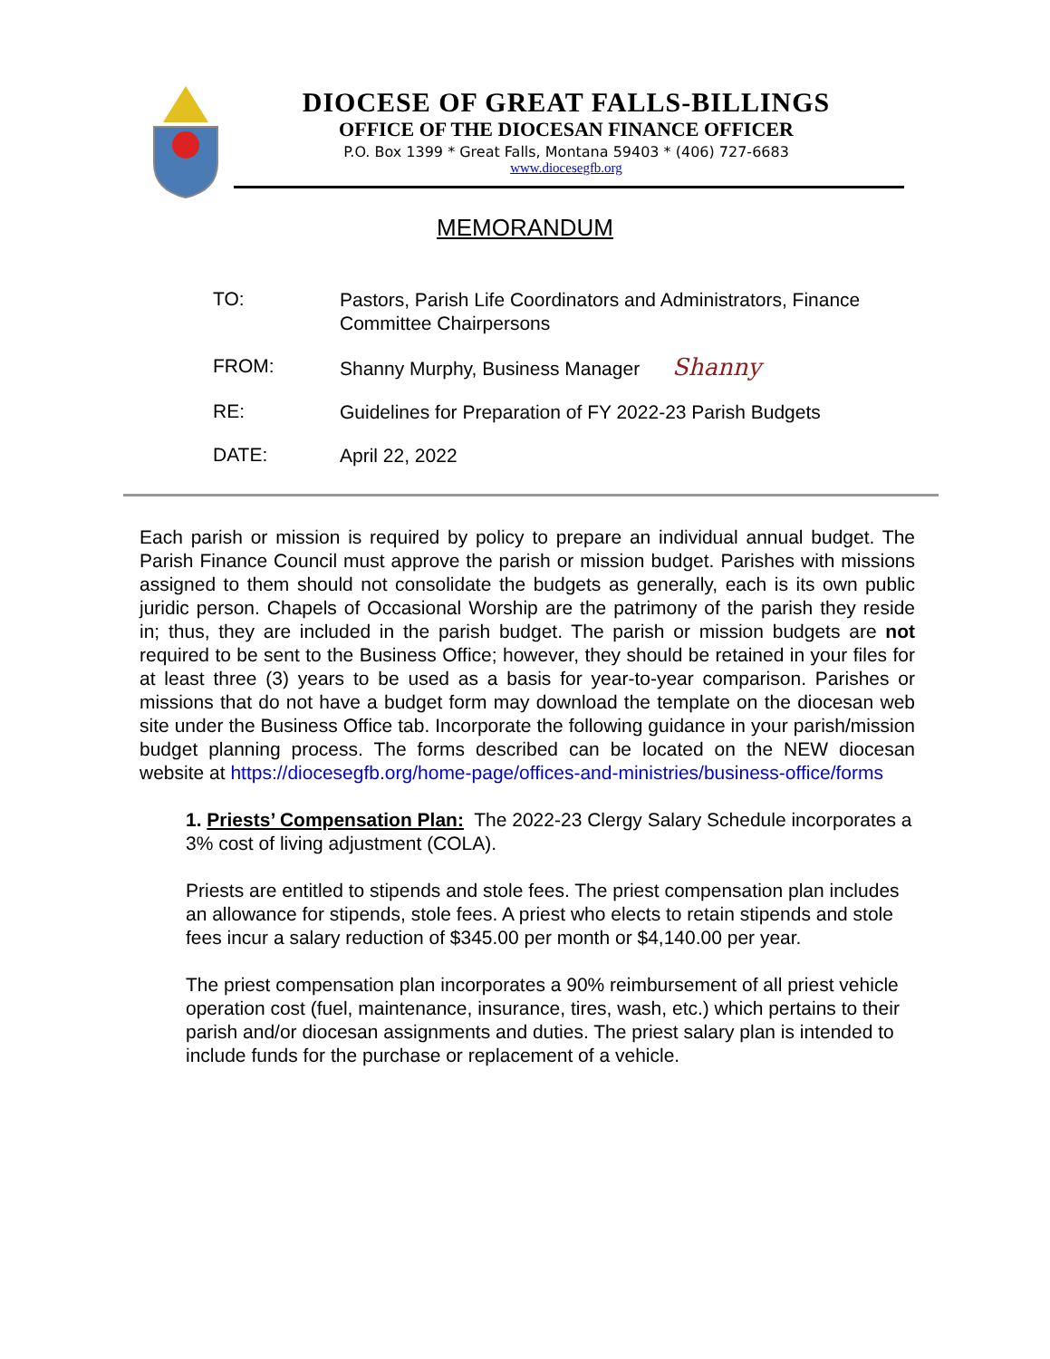DIOCESE OF GREAT FALLS-BILLINGS
OFFICE OF THE DIOCESAN FINANCE OFFICER
P.O. Box 1399 * Great Falls, Montana 59403 * (406) 727-6683
www.diocesegfb.org
MEMORANDUM
TO:
Pastors, Parish Life Coordinators and Administrators, Finance Committee Chairpersons
FROM:
Shanny Murphy, Business Manager Shanny
RE:
Guidelines for Preparation of FY 2022-23 Parish Budgets
DATE:
April 22, 2022
Each parish or mission is required by policy to prepare an individual annual budget. The Parish Finance Council must approve the parish or mission budget. Parishes with missions assigned to them should not consolidate the budgets as generally, each is its own public juridic person. Chapels of Occasional Worship are the patrimony of the parish they reside in; thus, they are included in the parish budget. The parish or mission budgets are not required to be sent to the Business Office; however, they should be retained in your files for at least three (3) years to be used as a basis for year-to-year comparison. Parishes or missions that do not have a budget form may download the template on the diocesan web site under the Business Office tab. Incorporate the following guidance in your parish/mission budget planning process. The forms described can be located on the NEW diocesan website at https://diocesegfb.org/home-page/offices-and-ministries/business-office/forms
1. Priests’ Compensation Plan: The 2022-23 Clergy Salary Schedule incorporates a 3% cost of living adjustment (COLA).
Priests are entitled to stipends and stole fees. The priest compensation plan includes an allowance for stipends, stole fees. A priest who elects to retain stipends and stole fees incur a salary reduction of $345.00 per month or $4,140.00 per year.
The priest compensation plan incorporates a 90% reimbursement of all priest vehicle operation cost (fuel, maintenance, insurance, tires, wash, etc.) which pertains to their parish and/or diocesan assignments and duties. The priest salary plan is intended to include funds for the purchase or replacement of a vehicle.